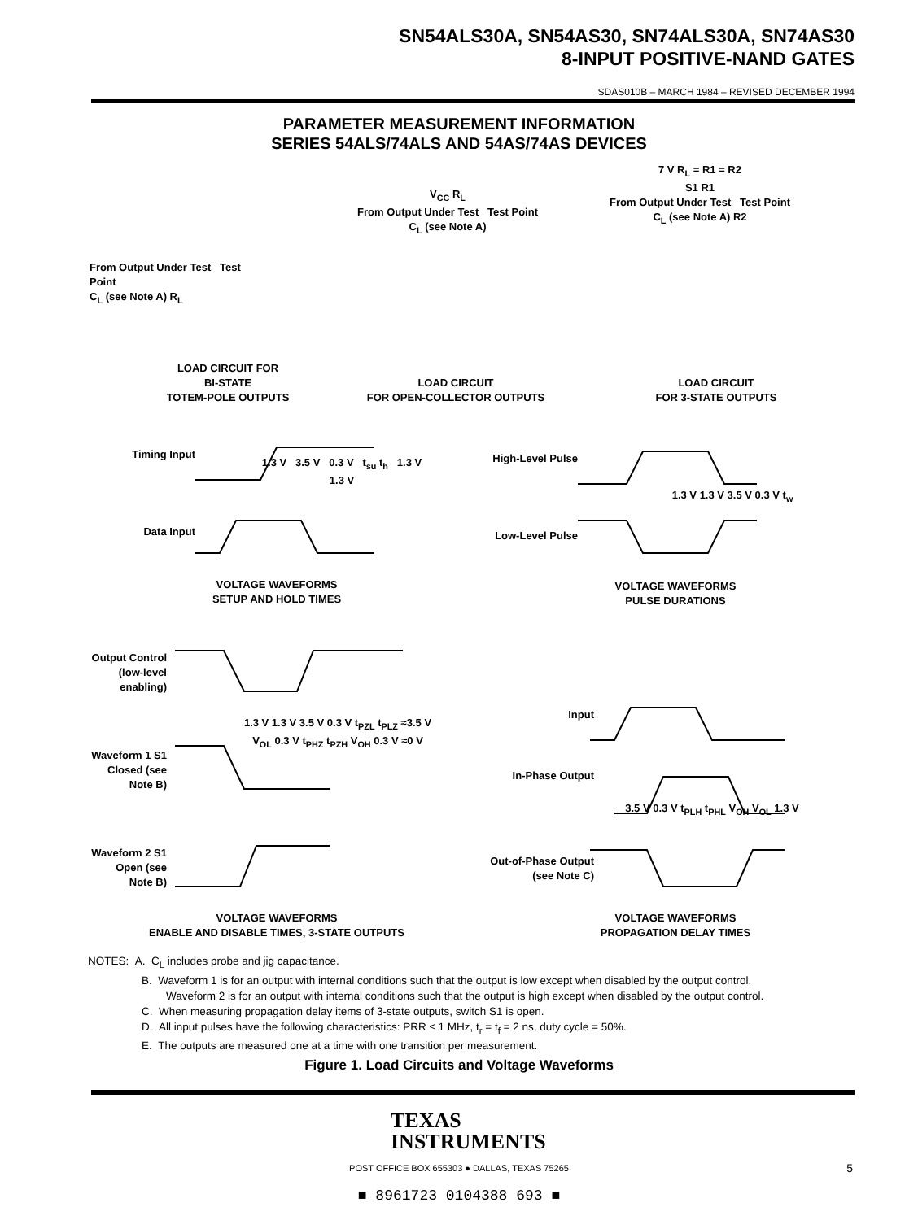SN54ALS30A, SN54AS30, SN74ALS30A, SN74AS30
8-INPUT POSITIVE-NAND GATES
SDAS010B – MARCH 1984 – REVISED DECEMBER 1994
PARAMETER MEASUREMENT INFORMATION
SERIES 54ALS/74ALS AND 54AS/74AS DEVICES
From Output Under Test Test Point
C<sub>L</sub> (see Note A) R<sub>L</sub>
V<sub>CC</sub> R<sub>L</sub>
From Output Under Test Test Point
C<sub>L</sub> (see Note A)
7 V R<sub>L</sub> = R1 = R2
S1 R1
From Output Under Test Test Point
C<sub>L</sub> (see Note A) R2
LOAD CIRCUIT FOR
BI-STATE
TOTEM-POLE OUTPUTS
LOAD CIRCUIT
FOR OPEN-COLLECTOR OUTPUTS
LOAD CIRCUIT
FOR 3-STATE OUTPUTS
Timing Input
Data Input
1.3 V 3.5 V 0.3 V t<sub>su</sub> t<sub>h</sub> 1.3 V 1.3 V
High-Level Pulse
Low-Level Pulse
1.3 V 1.3 V 3.5 V 0.3 V t<sub>w</sub>
VOLTAGE WAVEFORMS
SETUP AND HOLD TIMES
VOLTAGE WAVEFORMS
PULSE DURATIONS
Output Control (low-level enabling)
Waveform 1 S1 Closed (see Note B)
Waveform 2 S1 Open (see Note B)
1.3 V 1.3 V 3.5 V 0.3 V t<sub>PZL</sub> t<sub>PLZ</sub> ≈3.5 V V<sub>OL</sub> 0.3 V t<sub>PHZ</sub> t<sub>PZH</sub> V<sub>OH</sub> 0.3 V ≈0 V
Input
In-Phase Output
Out-of-Phase Output (see Note C)
3.5 V 0.3 V t<sub>PLH</sub> t<sub>PHL</sub> V<sub>OH</sub> V<sub>OL</sub> 1.3 V
VOLTAGE WAVEFORMS
ENABLE AND DISABLE TIMES, 3-STATE OUTPUTS
VOLTAGE WAVEFORMS
PROPAGATION DELAY TIMES
NOTES: A. C<sub>L</sub> includes probe and jig capacitance.
B. Waveform 1 is for an output with internal conditions such that the output is low except when disabled by the output control.
Waveform 2 is for an output with internal conditions such that the output is high except when disabled by the output control.
C. When measuring propagation delay items of 3-state outputs, switch S1 is open.
D. All input pulses have the following characteristics: PRR ≤ 1 MHz, t<sub>r</sub> = t<sub>f</sub> = 2 ns, duty cycle = 50%.
E. The outputs are measured one at a time with one transition per measurement.
Figure 1. Load Circuits and Voltage Waveforms
TEXAS
INSTRUMENTS
POST OFFICE BOX 655303 ● DALLAS, TEXAS 75265
5
■ 8961723 0104388 693 ■